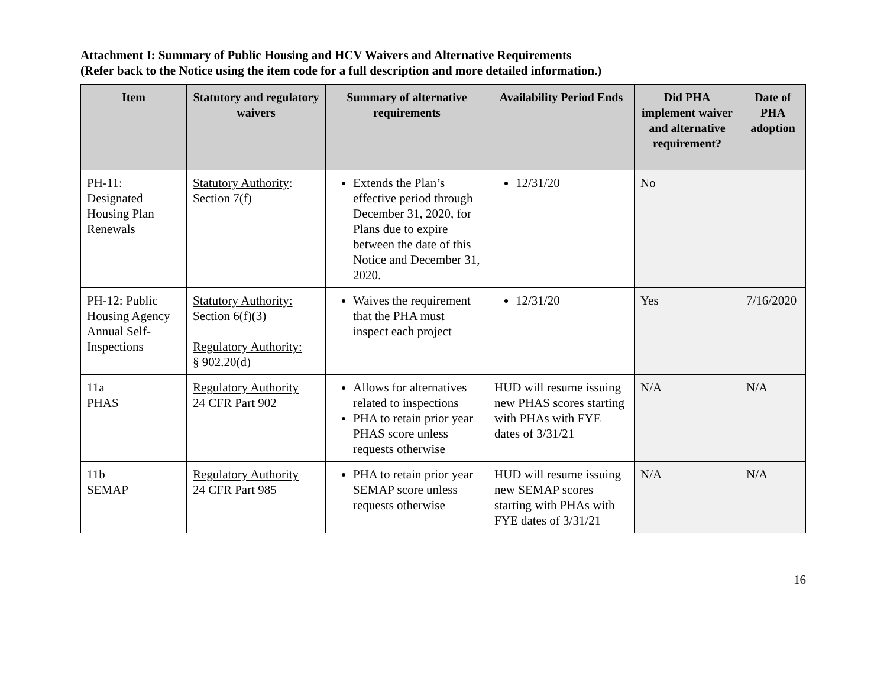Attachment I: Summary of Public Housing and HCV Waivers and Alternative Requirements
(Refer back to the Notice using the item code for a full description and more detailed information.)
| Item | Statutory and regulatory waivers | Summary of alternative requirements | Availability Period Ends | Did PHA implement waiver and alternative requirement? | Date of PHA adoption |
| --- | --- | --- | --- | --- | --- |
| PH-11: Designated Housing Plan Renewals | Statutory Authority : Section 7(f) | Extends the Plan’s effective period through December 31, 2020, for Plans due to expire between the date of this Notice and December 31, 2020. | 12/31/20 | No | |
| PH-12: Public Housing Agency Annual Self-Inspections | Statutory Authority: Section 6(f)(3) Regulatory Authority: § 902.20(d) | Waives the requirement that the PHA must inspect each project | 12/31/20 | Yes | 7/16/2020 |
| 11a PHAS | Regulatory Authority 24 CFR Part 902 | Allows for alternatives related to inspections PHA to retain prior year PHAS score unless requests otherwise | HUD will resume issuing new PHAS scores starting with PHAs with FYE dates of 3/31/21 | N/A | N/A |
| 11b SEMAP | Regulatory Authority 24 CFR Part 985 | PHA to retain prior year SEMAP score unless requests otherwise | HUD will resume issuing new SEMAP scores starting with PHAs with FYE dates of 3/31/21 | N/A | N/A |
16